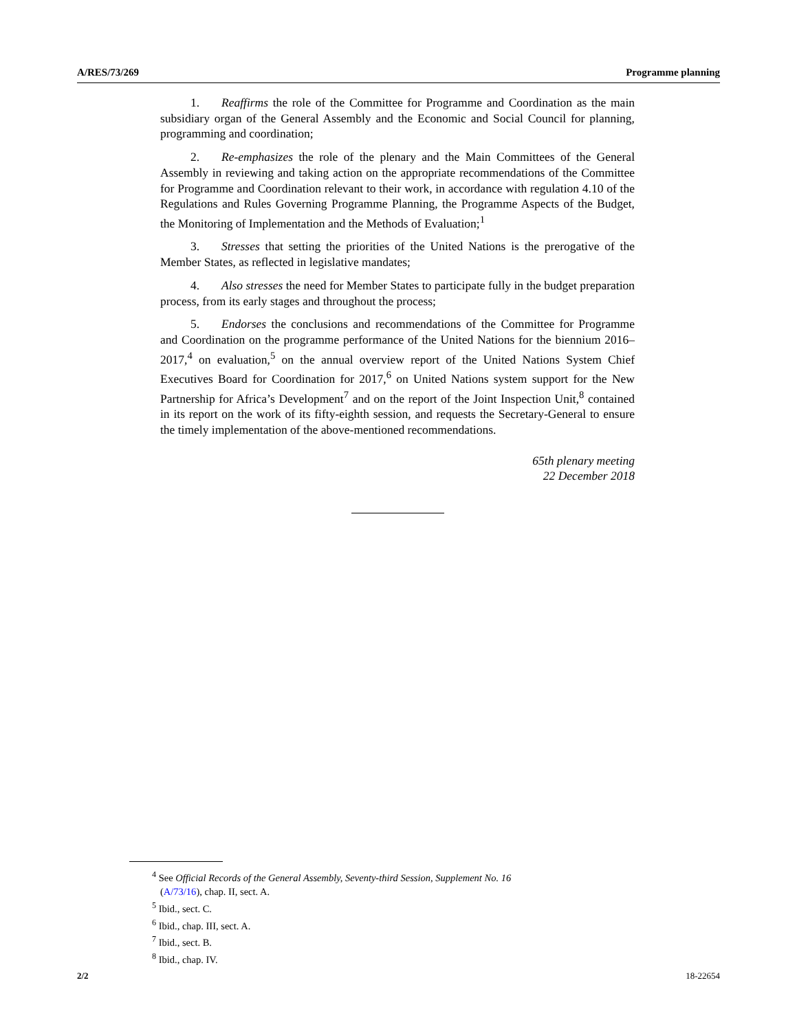A/RES/73/269 Programme planning
1. Reaffirms the role of the Committee for Programme and Coordination as the main subsidiary organ of the General Assembly and the Economic and Social Council for planning, programming and coordination;
2. Re-emphasizes the role of the plenary and the Main Committees of the General Assembly in reviewing and taking action on the appropriate recommendations of the Committee for Programme and Coordination relevant to their work, in accordance with regulation 4.10 of the Regulations and Rules Governing Programme Planning, the Programme Aspects of the Budget, the Monitoring of Implementation and the Methods of Evaluation;<sup>1</sup>
3. Stresses that setting the priorities of the United Nations is the prerogative of the Member States, as reflected in legislative mandates;
4. Also stresses the need for Member States to participate fully in the budget preparation process, from its early stages and throughout the process;
5. Endorses the conclusions and recommendations of the Committee for Programme and Coordination on the programme performance of the United Nations for the biennium 2016–2017,<sup>4</sup> on evaluation,<sup>5</sup> on the annual overview report of the United Nations System Chief Executives Board for Coordination for 2017,<sup>6</sup> on United Nations system support for the New Partnership for Africa’s Development<sup>7</sup> and on the report of the Joint Inspection Unit,<sup>8</sup> contained in its report on the work of its fifty-eighth session, and requests the Secretary-General to ensure the timely implementation of the above-mentioned recommendations.
65th plenary meeting
22 December 2018
<sup>4</sup> See Official Records of the General Assembly, Seventy-third Session, Supplement No. 16
(A/73/16), chap. II, sect. A.
<sup>5</sup> Ibid., sect. C.
<sup>6</sup> Ibid., chap. III, sect. A.
<sup>7</sup> Ibid., sect. B.
<sup>8</sup> Ibid., chap. IV.
2/2 18-22654